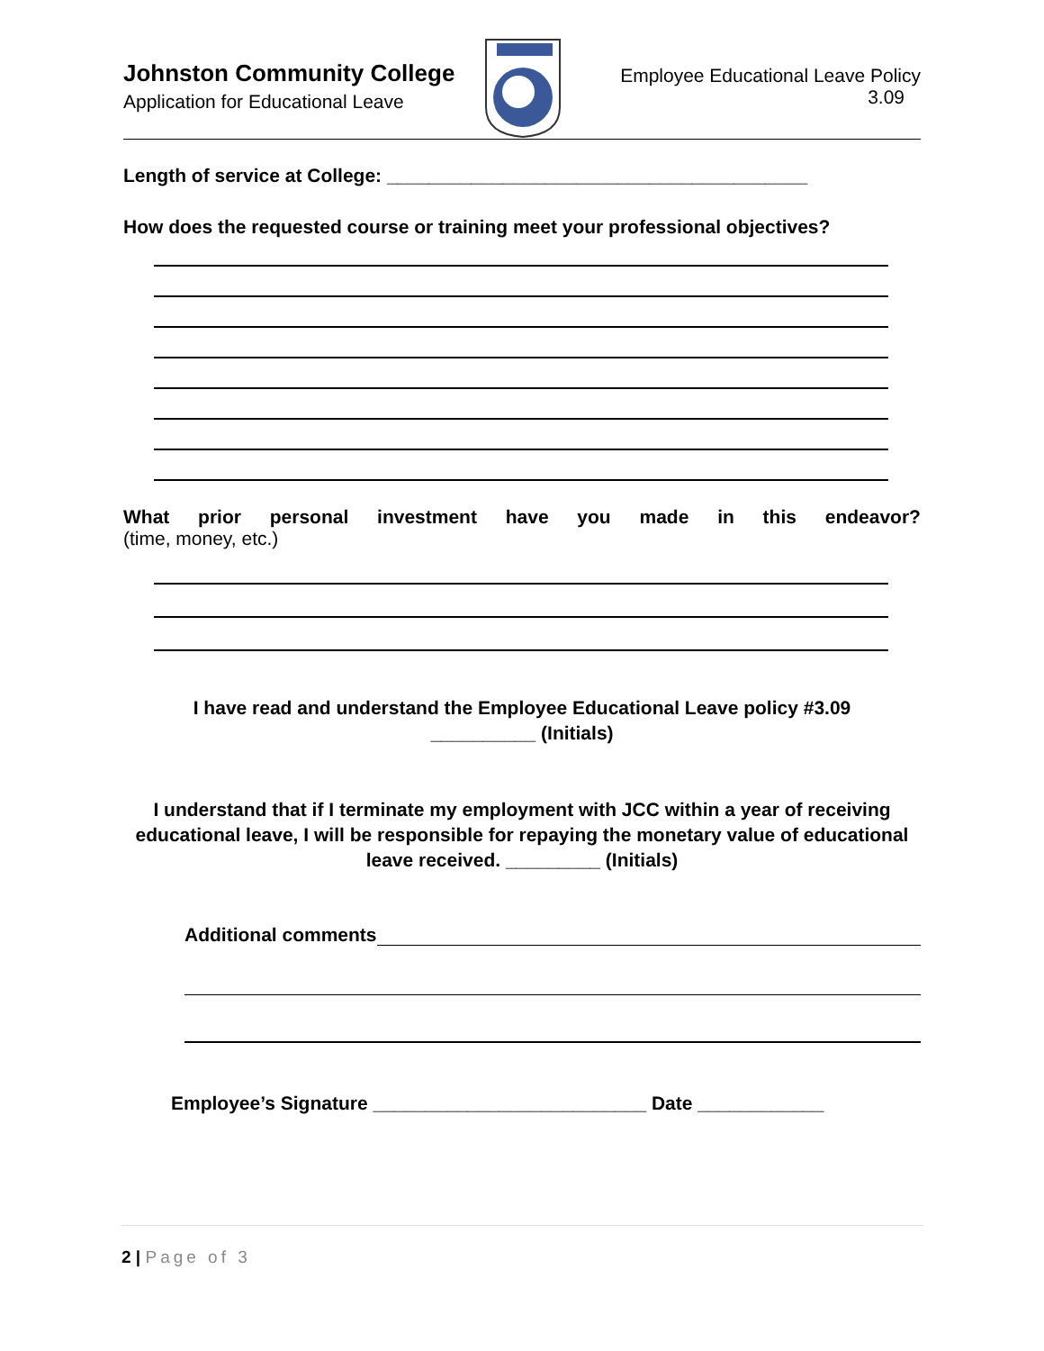Johnston Community College
Application for Educational Leave
Employee Educational Leave Policy
3.09
Length of service at College: ________________________________________
How does the requested course or training meet your professional objectives?
What prior personal investment have you made in this endeavor?
(time, money, etc.)
I have read and understand the Employee Educational Leave policy #3.09
__________ (Initials)
I understand that if I terminate my employment with JCC within a year of receiving educational leave, I will be responsible for repaying the monetary value of educational leave received. _________ (Initials)
Additional comments
Employee’s Signature __________________________ Date ____________
2 | Page of 3